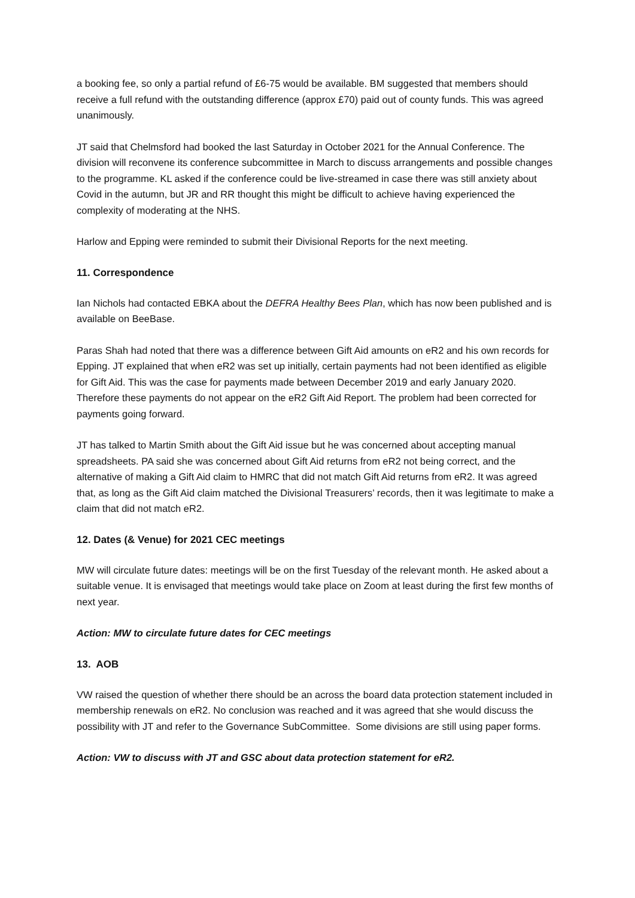a booking fee, so only a partial refund of £6-75 would be available. BM suggested that members should receive a full refund with the outstanding difference (approx £70) paid out of county funds. This was agreed unanimously.
JT said that Chelmsford had booked the last Saturday in October 2021 for the Annual Conference. The division will reconvene its conference subcommittee in March to discuss arrangements and possible changes to the programme. KL asked if the conference could be live-streamed in case there was still anxiety about Covid in the autumn, but JR and RR thought this might be difficult to achieve having experienced the complexity of moderating at the NHS.
Harlow and Epping were reminded to submit their Divisional Reports for the next meeting.
11. Correspondence
Ian Nichols had contacted EBKA about the DEFRA Healthy Bees Plan, which has now been published and is available on BeeBase.
Paras Shah had noted that there was a difference between Gift Aid amounts on eR2 and his own records for Epping. JT explained that when eR2 was set up initially, certain payments had not been identified as eligible for Gift Aid. This was the case for payments made between December 2019 and early January 2020. Therefore these payments do not appear on the eR2 Gift Aid Report. The problem had been corrected for payments going forward.
JT has talked to Martin Smith about the Gift Aid issue but he was concerned about accepting manual spreadsheets. PA said she was concerned about Gift Aid returns from eR2 not being correct, and the alternative of making a Gift Aid claim to HMRC that did not match Gift Aid returns from eR2. It was agreed that, as long as the Gift Aid claim matched the Divisional Treasurers’ records, then it was legitimate to make a claim that did not match eR2.
12. Dates (& Venue) for 2021 CEC meetings
MW will circulate future dates: meetings will be on the first Tuesday of the relevant month. He asked about a suitable venue. It is envisaged that meetings would take place on Zoom at least during the first few months of next year.
Action: MW to circulate future dates for CEC meetings
13. AOB
VW raised the question of whether there should be an across the board data protection statement included in membership renewals on eR2. No conclusion was reached and it was agreed that she would discuss the possibility with JT and refer to the Governance SubCommittee. Some divisions are still using paper forms.
Action: VW to discuss with JT and GSC about data protection statement for eR2.